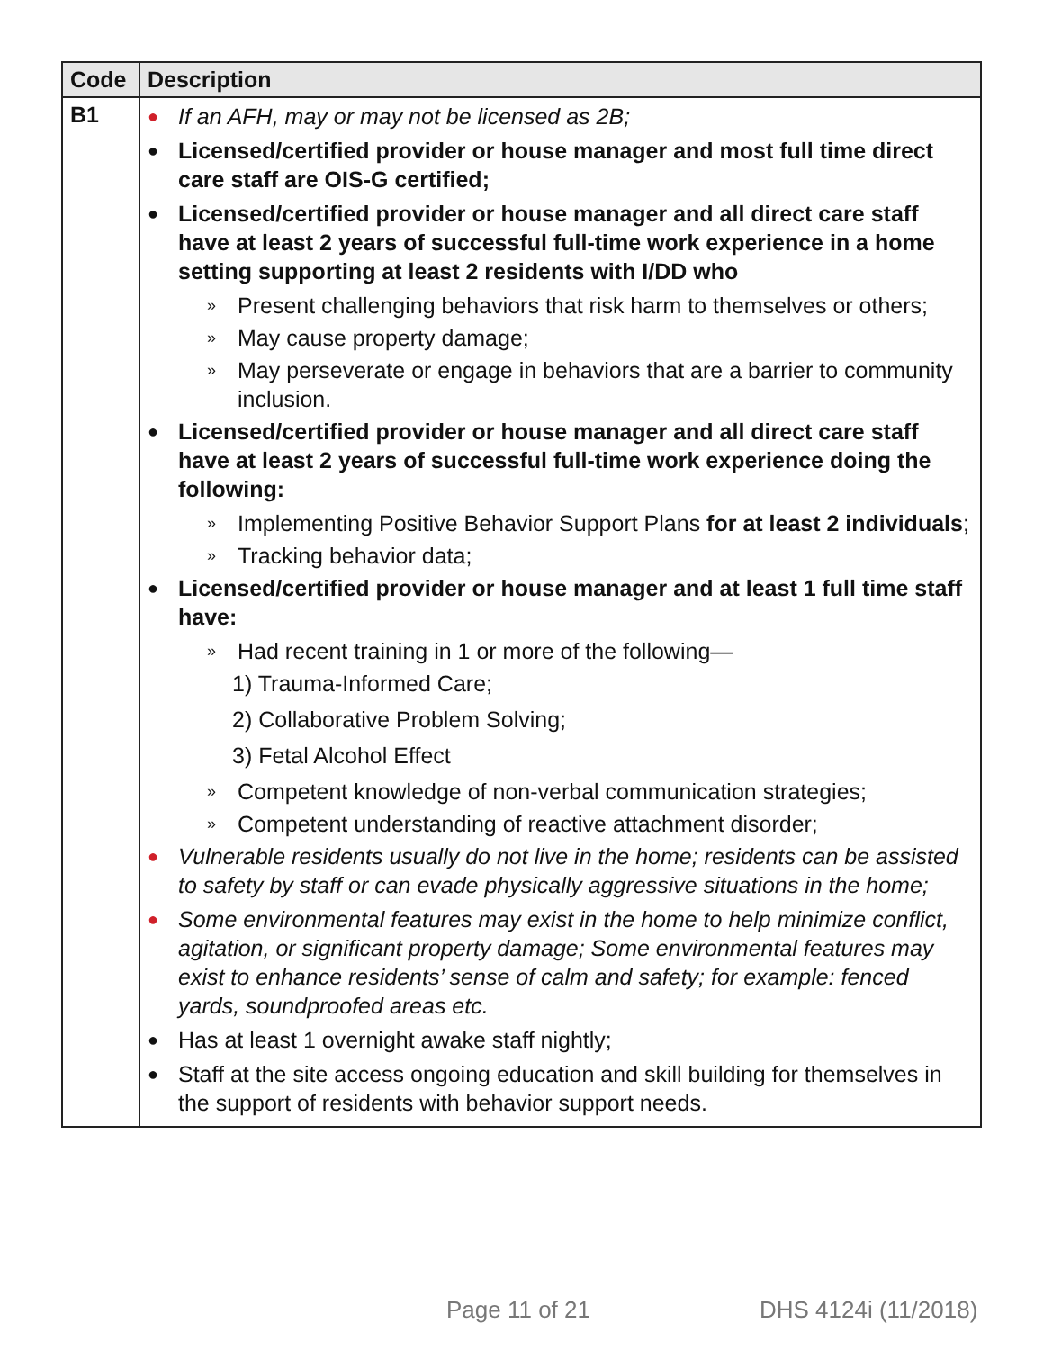| Code | Description |
| --- | --- |
| B1 | ● If an AFH, may or may not be licensed as 2B; ● Licensed/certified provider or house manager and most full time direct care staff are OIS-G certified; ● Licensed/certified provider or house manager and all direct care staff have at least 2 years of successful full-time work experience in a home setting supporting at least 2 residents with I/DD who » Present challenging behaviors that risk harm to themselves or others; » May cause property damage; » May perseverate or engage in behaviors that are a barrier to community inclusion. ● Licensed/certified provider or house manager and all direct care staff have at least 2 years of successful full-time work experience doing the following: » Implementing Positive Behavior Support Plans for at least 2 individuals ; » Tracking behavior data; ● Licensed/certified provider or house manager and at least 1 full time staff have: » Had recent training in 1 or more of the following— 1) Trauma-Informed Care; 2) Collaborative Problem Solving; 3) Fetal Alcohol Effect » Competent knowledge of non-verbal communication strategies; » Competent understanding of reactive attachment disorder; ● Vulnerable residents usually do not live in the home; residents can be assisted to safety by staff or can evade physically aggressive situations in the home; ● Some environmental features may exist in the home to help minimize conflict, agitation, or significant property damage; Some environmental features may exist to enhance residents’ sense of calm and safety; for example: fenced yards, soundproofed areas etc. ● Has at least 1 overnight awake staff nightly; ● Staff at the site access ongoing education and skill building for themselves in the support of residents with behavior support needs. |
Page 11 of 21 DHS 4124i (11/2018)